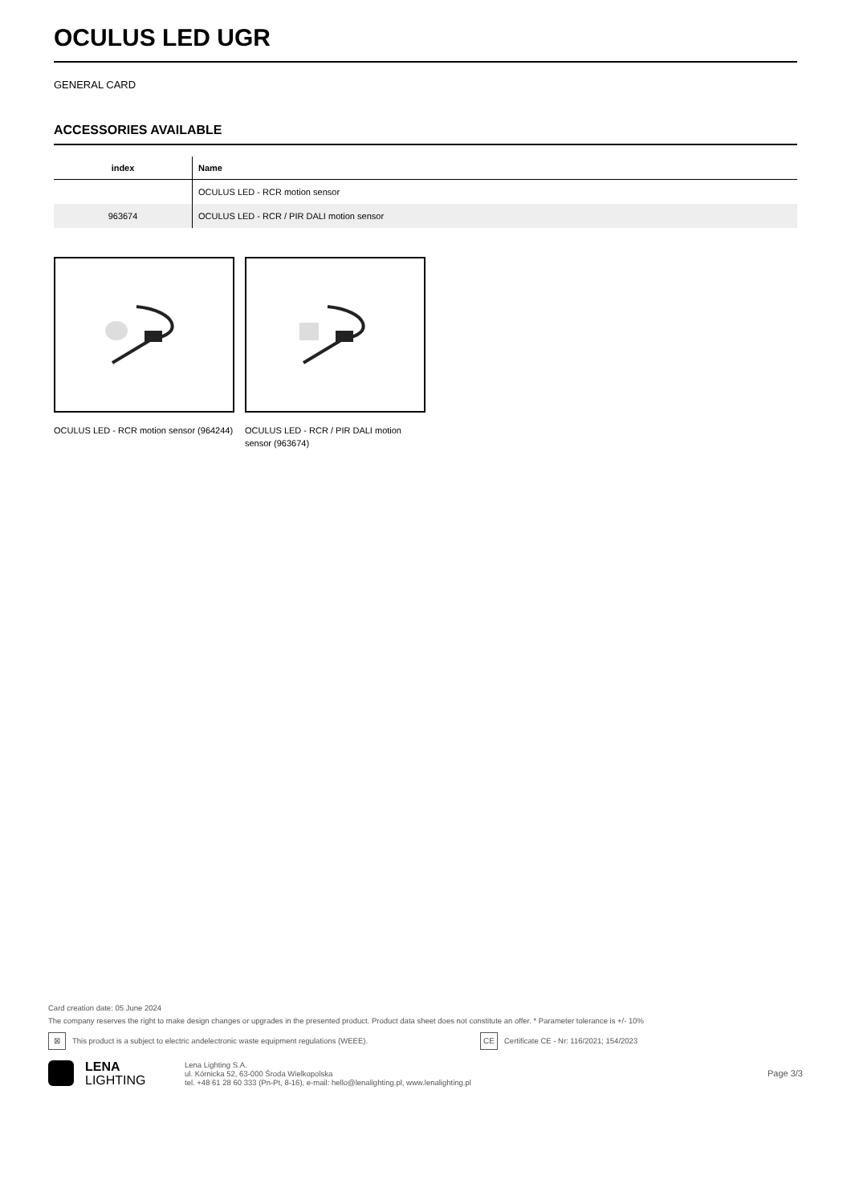OCULUS LED UGR
GENERAL CARD
ACCESSORIES AVAILABLE
| index | Name |
| --- | --- |
| | OCULUS LED - RCR motion sensor |
| 963674 | OCULUS LED - RCR / PIR DALI motion sensor |
OCULUS LED - RCR motion sensor (964244)
OCULUS LED - RCR / PIR DALI motion sensor (963674)
Card creation date: 05 June 2024
The company reserves the right to make design changes or upgrades in the presented product. Product data sheet does not constitute an offer. * Parameter tolerance is +/- 10%
⊠ This product is a subject to electric andelectronic waste equipment regulations (WEEE). CE Certificate CE - Nr: 116/2021; 154/2023
LENA
LIGHTING
Lena Lighting S.A.
ul. Kórnicka 52, 63-000 Środa Wielkopolska
tel. +48 61 28 60 333 (Pn-Pt, 8-16), e-mail: hello@lenalighting.pl, www.lenalighting.pl
Page 3/3